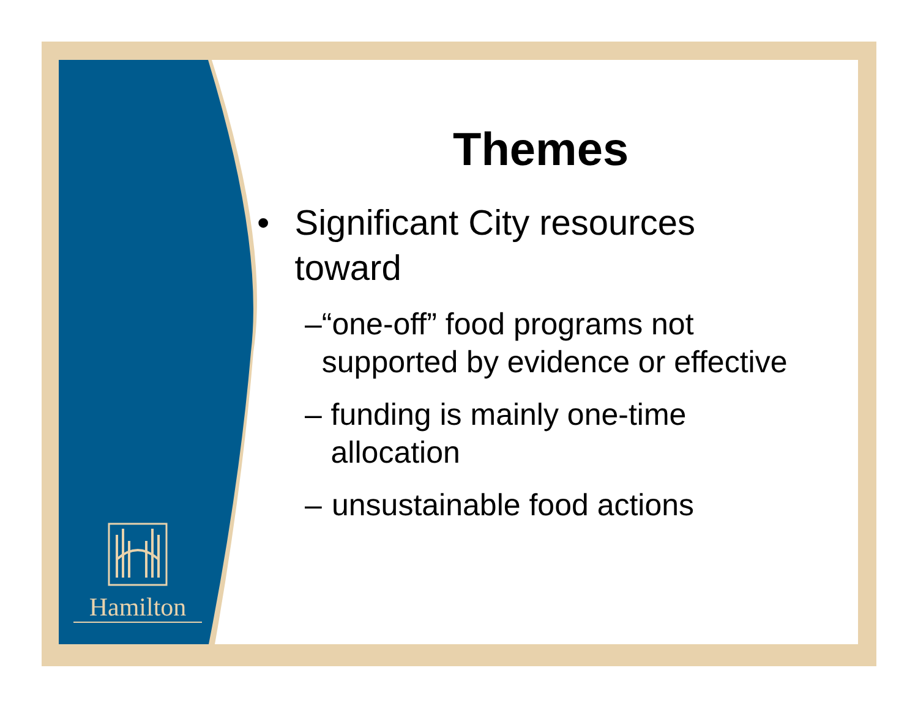Hamilton
Themes
• Significant City resources toward
– “one-off” food programs not supported by evidence or effective
– funding is mainly one-time allocation
– unsustainable food actions